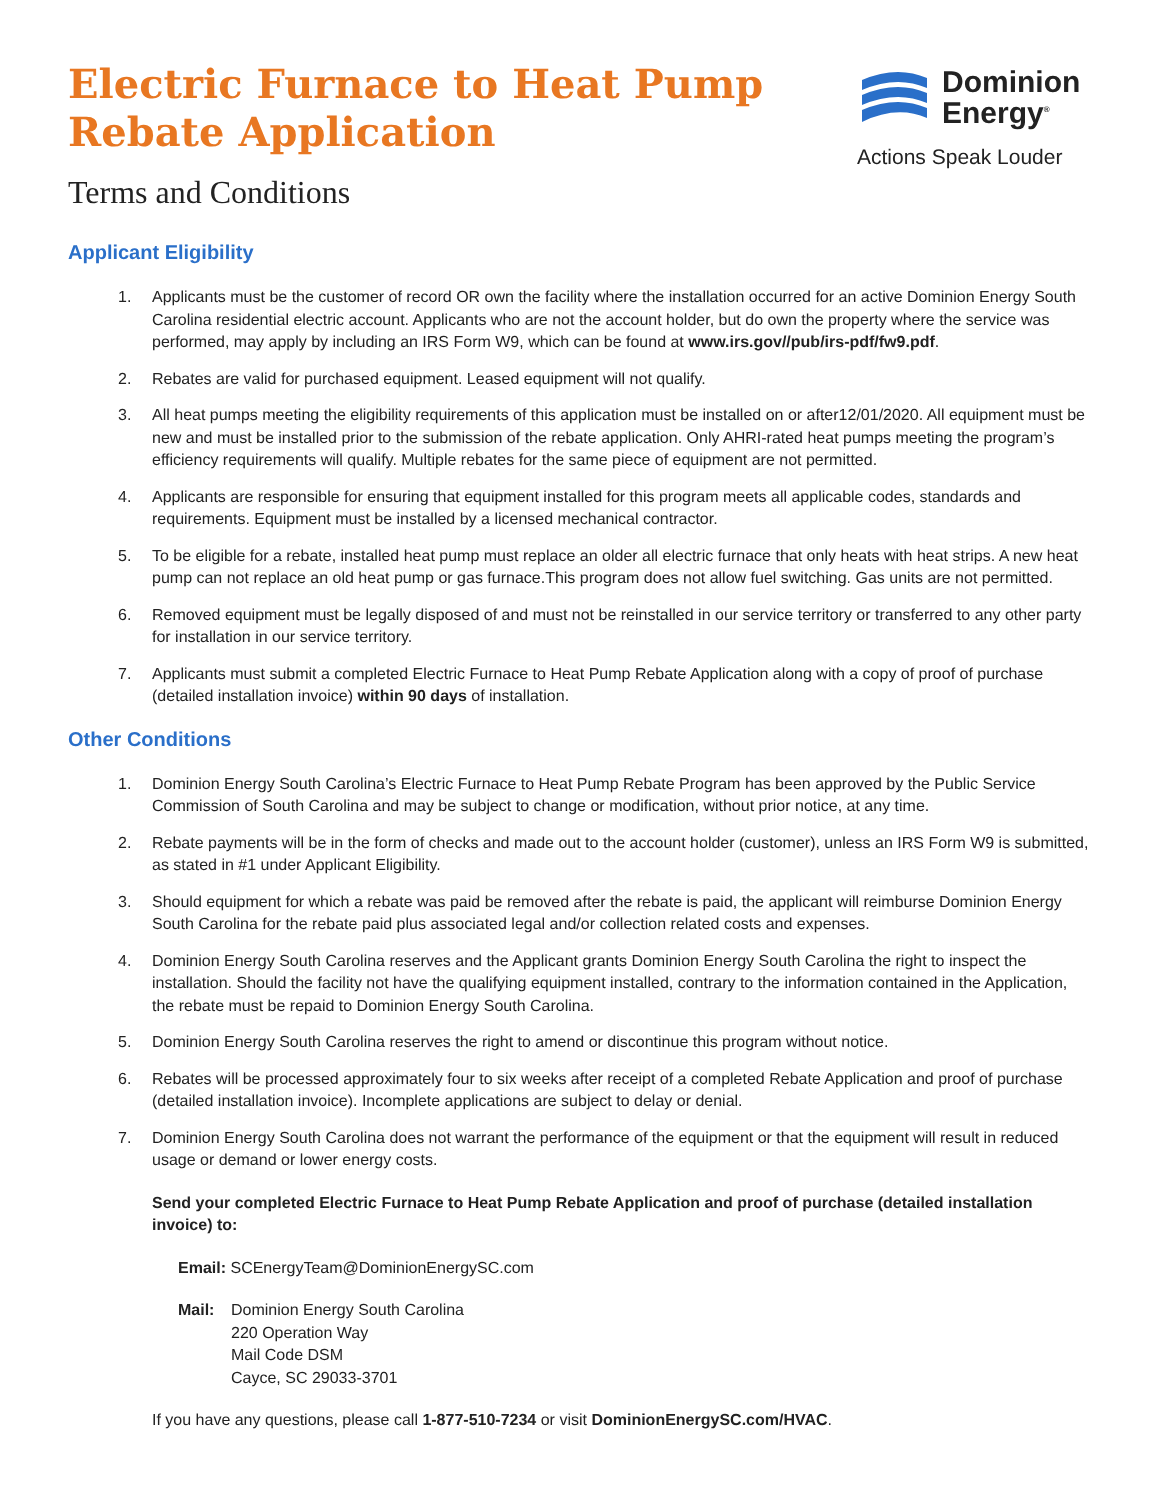Dominion
Energy<sup>®</sup>
Actions Speak Louder
Electric Furnace to Heat Pump
Rebate Application
Terms and Conditions
Applicant Eligibility
1. Applicants must be the customer of record OR own the facility where the installation occurred for an active Dominion Energy South Carolina residential electric account. Applicants who are not the account holder, but do own the property where the service was performed, may apply by including an IRS Form W9, which can be found at www.irs.gov//pub/irs-pdf/fw9.pdf.
2. Rebates are valid for purchased equipment. Leased equipment will not qualify.
3. All heat pumps meeting the eligibility requirements of this application must be installed on or after12/01/2020. All equipment must be new and must be installed prior to the submission of the rebate application. Only AHRI-rated heat pumps meeting the program’s efficiency requirements will qualify. Multiple rebates for the same piece of equipment are not permitted.
4. Applicants are responsible for ensuring that equipment installed for this program meets all applicable codes, standards and requirements. Equipment must be installed by a licensed mechanical contractor.
5. To be eligible for a rebate, installed heat pump must replace an older all electric furnace that only heats with heat strips. A new heat pump can not replace an old heat pump or gas furnace.This program does not allow fuel switching. Gas units are not permitted.
6. Removed equipment must be legally disposed of and must not be reinstalled in our service territory or transferred to any other party for installation in our service territory.
7. Applicants must submit a completed Electric Furnace to Heat Pump Rebate Application along with a copy of proof of purchase (detailed installation invoice) within 90 days of installation.
Other Conditions
1. Dominion Energy South Carolina’s Electric Furnace to Heat Pump Rebate Program has been approved by the Public Service Commission of South Carolina and may be subject to change or modification, without prior notice, at any time.
2. Rebate payments will be in the form of checks and made out to the account holder (customer), unless an IRS Form W9 is submitted, as stated in #1 under Applicant Eligibility.
3. Should equipment for which a rebate was paid be removed after the rebate is paid, the applicant will reimburse Dominion Energy South Carolina for the rebate paid plus associated legal and/or collection related costs and expenses.
4. Dominion Energy South Carolina reserves and the Applicant grants Dominion Energy South Carolina the right to inspect the installation. Should the facility not have the qualifying equipment installed, contrary to the information contained in the Application, the rebate must be repaid to Dominion Energy South Carolina.
5. Dominion Energy South Carolina reserves the right to amend or discontinue this program without notice.
6. Rebates will be processed approximately four to six weeks after receipt of a completed Rebate Application and proof of purchase (detailed installation invoice). Incomplete applications are subject to delay or denial.
7. Dominion Energy South Carolina does not warrant the performance of the equipment or that the equipment will result in reduced usage or demand or lower energy costs.
Send your completed Electric Furnace to Heat Pump Rebate Application and proof of purchase (detailed installation invoice) to:
Email: SCEnergyTeam@DominionEnergySC.com
Mail: Dominion Energy South Carolina
220 Operation Way
Mail Code DSM
Cayce, SC 29033-3701
If you have any questions, please call 1-877-510-7234 or visit DominionEnergySC.com/HVAC.